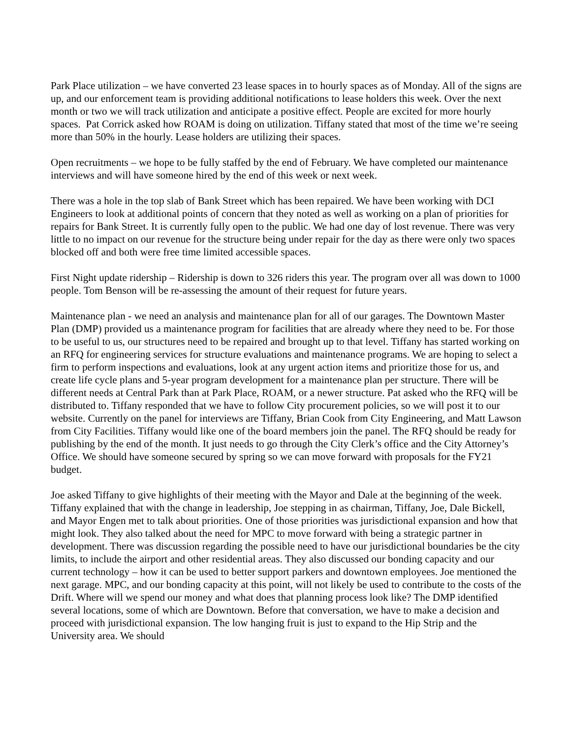Park Place utilization – we have converted 23 lease spaces in to hourly spaces as of Monday. All of the signs are up, and our enforcement team is providing additional notifications to lease holders this week. Over the next month or two we will track utilization and anticipate a positive effect. People are excited for more hourly spaces. Pat Corrick asked how ROAM is doing on utilization. Tiffany stated that most of the time we’re seeing more than 50% in the hourly. Lease holders are utilizing their spaces.
Open recruitments – we hope to be fully staffed by the end of February. We have completed our maintenance interviews and will have someone hired by the end of this week or next week.
There was a hole in the top slab of Bank Street which has been repaired. We have been working with DCI Engineers to look at additional points of concern that they noted as well as working on a plan of priorities for repairs for Bank Street. It is currently fully open to the public. We had one day of lost revenue. There was very little to no impact on our revenue for the structure being under repair for the day as there were only two spaces blocked off and both were free time limited accessible spaces.
First Night update ridership – Ridership is down to 326 riders this year. The program over all was down to 1000 people. Tom Benson will be re-assessing the amount of their request for future years.
Maintenance plan - we need an analysis and maintenance plan for all of our garages. The Downtown Master Plan (DMP) provided us a maintenance program for facilities that are already where they need to be. For those to be useful to us, our structures need to be repaired and brought up to that level. Tiffany has started working on an RFQ for engineering services for structure evaluations and maintenance programs. We are hoping to select a firm to perform inspections and evaluations, look at any urgent action items and prioritize those for us, and create life cycle plans and 5-year program development for a maintenance plan per structure. There will be different needs at Central Park than at Park Place, ROAM, or a newer structure. Pat asked who the RFQ will be distributed to. Tiffany responded that we have to follow City procurement policies, so we will post it to our website. Currently on the panel for interviews are Tiffany, Brian Cook from City Engineering, and Matt Lawson from City Facilities. Tiffany would like one of the board members join the panel. The RFQ should be ready for publishing by the end of the month. It just needs to go through the City Clerk’s office and the City Attorney’s Office. We should have someone secured by spring so we can move forward with proposals for the FY21 budget.
Joe asked Tiffany to give highlights of their meeting with the Mayor and Dale at the beginning of the week. Tiffany explained that with the change in leadership, Joe stepping in as chairman, Tiffany, Joe, Dale Bickell, and Mayor Engen met to talk about priorities. One of those priorities was jurisdictional expansion and how that might look. They also talked about the need for MPC to move forward with being a strategic partner in development. There was discussion regarding the possible need to have our jurisdictional boundaries be the city limits, to include the airport and other residential areas. They also discussed our bonding capacity and our current technology – how it can be used to better support parkers and downtown employees. Joe mentioned the next garage. MPC, and our bonding capacity at this point, will not likely be used to contribute to the costs of the Drift. Where will we spend our money and what does that planning process look like? The DMP identified several locations, some of which are Downtown. Before that conversation, we have to make a decision and proceed with jurisdictional expansion. The low hanging fruit is just to expand to the Hip Strip and the University area. We should